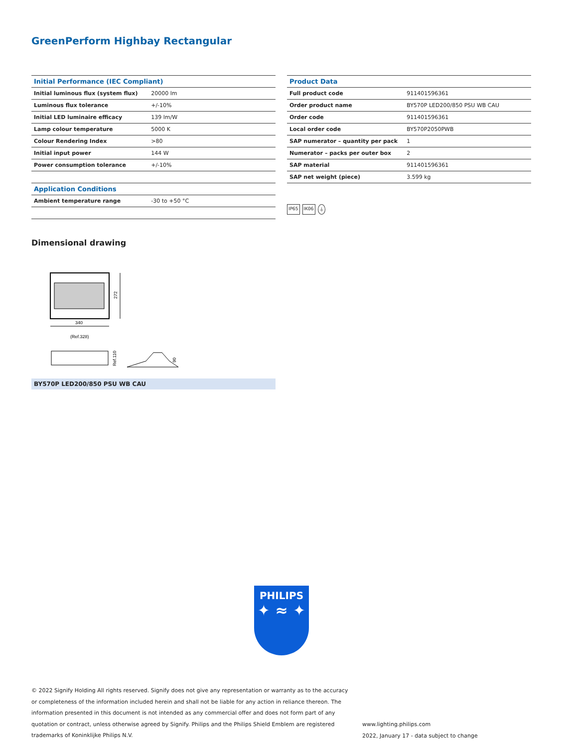GreenPerform Highbay Rectangular
| Initial Performance (IEC Compliant) | |
| --- | --- |
| Initial luminous flux (system flux) | 20000 lm |
| Luminous flux tolerance | +/-10% |
| Initial LED luminaire efficacy | 139 lm/W |
| Lamp colour temperature | 5000 K |
| Colour Rendering Index | >80 |
| Initial input power | 144 W |
| Power consumption tolerance | +/-10% |
| Application Conditions | |
| Ambient temperature range | -30 to +50 °C |
| Product Data | |
| --- | --- |
| Full product code | 911401596361 |
| Order product name | BY570P LED200/850 PSU WB CAU |
| Order code | 911401596361 |
| Local order code | BY570P2050PWB |
| SAP numerator – quantity per pack | 1 |
| Numerator – packs per outer box | 2 |
| SAP material | 911401596361 |
| SAP net weight (piece) | 3.599 kg |
IP65 IK06 ⏚
Dimensional drawing
272
340
(Ref.328)
Ref.110
90
BY570P LED200/850 PSU WB CAU
PHILIPS
✦ ≈ ✦
© 2022 Signify Holding All rights reserved. Signify does not give any representation or warranty as to the accuracy or completeness of the information included herein and shall not be liable for any action in reliance thereon. The information presented in this document is not intended as any commercial offer and does not form part of any quotation or contract, unless otherwise agreed by Signify. Philips and the Philips Shield Emblem are registered trademarks of Koninklijke Philips N.V.
www.lighting.philips.com
2022, January 17 - data subject to change